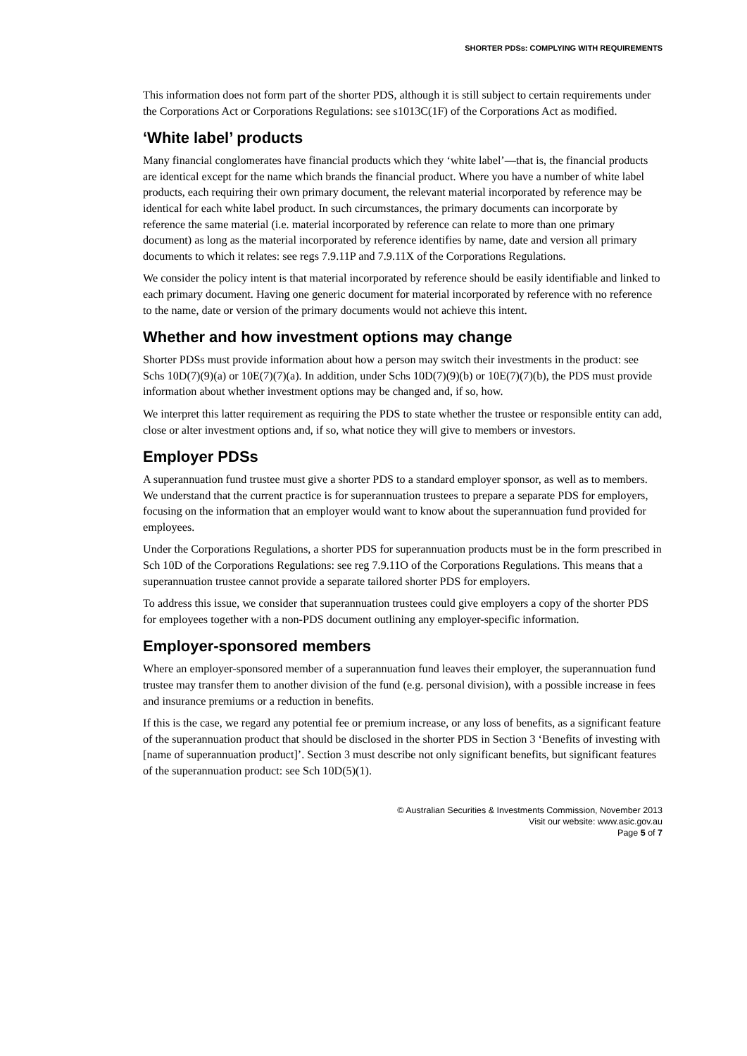SHORTER PDSs: COMPLYING WITH REQUIREMENTS
This information does not form part of the shorter PDS, although it is still subject to certain requirements under the Corporations Act or Corporations Regulations: see s1013C(1F) of the Corporations Act as modified.
‘White label’ products
Many financial conglomerates have financial products which they ‘white label’—that is, the financial products are identical except for the name which brands the financial product. Where you have a number of white label products, each requiring their own primary document, the relevant material incorporated by reference may be identical for each white label product. In such circumstances, the primary documents can incorporate by reference the same material (i.e. material incorporated by reference can relate to more than one primary document) as long as the material incorporated by reference identifies by name, date and version all primary documents to which it relates: see regs 7.9.11P and 7.9.11X of the Corporations Regulations.
We consider the policy intent is that material incorporated by reference should be easily identifiable and linked to each primary document. Having one generic document for material incorporated by reference with no reference to the name, date or version of the primary documents would not achieve this intent.
Whether and how investment options may change
Shorter PDSs must provide information about how a person may switch their investments in the product: see Schs 10D(7)(9)(a) or 10E(7)(7)(a). In addition, under Schs 10D(7)(9)(b) or 10E(7)(7)(b), the PDS must provide information about whether investment options may be changed and, if so, how.
We interpret this latter requirement as requiring the PDS to state whether the trustee or responsible entity can add, close or alter investment options and, if so, what notice they will give to members or investors.
Employer PDSs
A superannuation fund trustee must give a shorter PDS to a standard employer sponsor, as well as to members. We understand that the current practice is for superannuation trustees to prepare a separate PDS for employers, focusing on the information that an employer would want to know about the superannuation fund provided for employees.
Under the Corporations Regulations, a shorter PDS for superannuation products must be in the form prescribed in Sch 10D of the Corporations Regulations: see reg 7.9.11O of the Corporations Regulations. This means that a superannuation trustee cannot provide a separate tailored shorter PDS for employers.
To address this issue, we consider that superannuation trustees could give employers a copy of the shorter PDS for employees together with a non-PDS document outlining any employer-specific information.
Employer-sponsored members
Where an employer-sponsored member of a superannuation fund leaves their employer, the superannuation fund trustee may transfer them to another division of the fund (e.g. personal division), with a possible increase in fees and insurance premiums or a reduction in benefits.
If this is the case, we regard any potential fee or premium increase, or any loss of benefits, as a significant feature of the superannuation product that should be disclosed in the shorter PDS in Section 3 ‘Benefits of investing with [name of superannuation product]’. Section 3 must describe not only significant benefits, but significant features of the superannuation product: see Sch 10D(5)(1).
© Australian Securities & Investments Commission, November 2013
Visit our website: www.asic.gov.au
Page 5 of 7